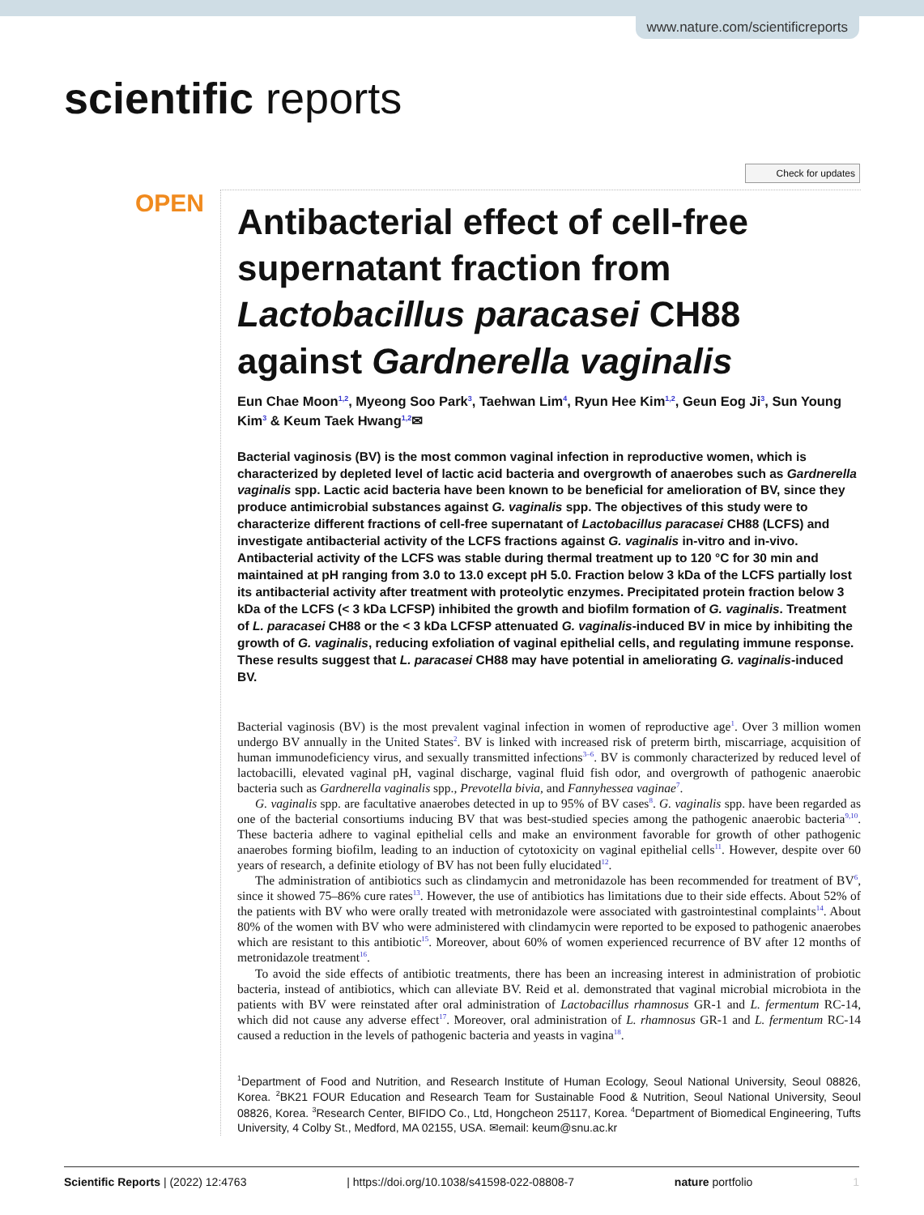www.nature.com/scientificreports
scientific reports
Check for updates
OPEN
Antibacterial effect of cell-free supernatant fraction from Lactobacillus paracasei CH88 against Gardnerella vaginalis
Eun Chae Moon<sup>1,2</sup>, Myeong Soo Park<sup>3</sup>, Taehwan Lim<sup>4</sup>, Ryun Hee Kim<sup>1,2</sup>, Geun Eog Ji<sup>3</sup>, Sun Young Kim<sup>3</sup> & Keum Taek Hwang<sup>1,2</sup>✉
Bacterial vaginosis (BV) is the most common vaginal infection in reproductive women, which is characterized by depleted level of lactic acid bacteria and overgrowth of anaerobes such as Gardnerella vaginalis spp. Lactic acid bacteria have been known to be beneficial for amelioration of BV, since they produce antimicrobial substances against G. vaginalis spp. The objectives of this study were to characterize different fractions of cell-free supernatant of Lactobacillus paracasei CH88 (LCFS) and investigate antibacterial activity of the LCFS fractions against G. vaginalis in-vitro and in-vivo. Antibacterial activity of the LCFS was stable during thermal treatment up to 120 °C for 30 min and maintained at pH ranging from 3.0 to 13.0 except pH 5.0. Fraction below 3 kDa of the LCFS partially lost its antibacterial activity after treatment with proteolytic enzymes. Precipitated protein fraction below 3 kDa of the LCFS (< 3 kDa LCFSP) inhibited the growth and biofilm formation of G. vaginalis. Treatment of L. paracasei CH88 or the < 3 kDa LCFSP attenuated G. vaginalis-induced BV in mice by inhibiting the growth of G. vaginalis, reducing exfoliation of vaginal epithelial cells, and regulating immune response. These results suggest that L. paracasei CH88 may have potential in ameliorating G. vaginalis-induced BV.
Bacterial vaginosis (BV) is the most prevalent vaginal infection in women of reproductive age<sup>1</sup>. Over 3 million women undergo BV annually in the United States<sup>2</sup>. BV is linked with increased risk of preterm birth, miscarriage, acquisition of human immunodeficiency virus, and sexually transmitted infections<sup>3–6</sup>. BV is commonly characterized by reduced level of lactobacilli, elevated vaginal pH, vaginal discharge, vaginal fluid fish odor, and overgrowth of pathogenic anaerobic bacteria such as Gardnerella vaginalis spp., Prevotella bivia, and Fannyhessea vaginae<sup>7</sup>.
G. vaginalis spp. are facultative anaerobes detected in up to 95% of BV cases<sup>8</sup>. G. vaginalis spp. have been regarded as one of the bacterial consortiums inducing BV that was best-studied species among the pathogenic anaerobic bacteria<sup>9,10</sup>. These bacteria adhere to vaginal epithelial cells and make an environment favorable for growth of other pathogenic anaerobes forming biofilm, leading to an induction of cytotoxicity on vaginal epithelial cells<sup>11</sup>. However, despite over 60 years of research, a definite etiology of BV has not been fully elucidated<sup>12</sup>.
The administration of antibiotics such as clindamycin and metronidazole has been recommended for treatment of BV<sup>6</sup>, since it showed 75–86% cure rates<sup>13</sup>. However, the use of antibiotics has limitations due to their side effects. About 52% of the patients with BV who were orally treated with metronidazole were associated with gastrointestinal complaints<sup>14</sup>. About 80% of the women with BV who were administered with clindamycin were reported to be exposed to pathogenic anaerobes which are resistant to this antibiotic<sup>15</sup>. Moreover, about 60% of women experienced recurrence of BV after 12 months of metronidazole treatment<sup>16</sup>.
To avoid the side effects of antibiotic treatments, there has been an increasing interest in administration of probiotic bacteria, instead of antibiotics, which can alleviate BV. Reid et al. demonstrated that vaginal microbial microbiota in the patients with BV were reinstated after oral administration of Lactobacillus rhamnosus GR-1 and L. fermentum RC-14, which did not cause any adverse effect<sup>17</sup>. Moreover, oral administration of L. rhamnosus GR-1 and L. fermentum RC-14 caused a reduction in the levels of pathogenic bacteria and yeasts in vagina<sup>18</sup>.
<sup>1</sup> Department of Food and Nutrition, and Research Institute of Human Ecology, Seoul National University, Seoul 08826, Korea. <sup>2</sup>BK21 FOUR Education and Research Team for Sustainable Food & Nutrition, Seoul National University, Seoul 08826, Korea. <sup>3</sup>Research Center, BIFIDO Co., Ltd, Hongcheon 25117, Korea. <sup>4</sup>Department of Biomedical Engineering, Tufts University, 4 Colby St., Medford, MA 02155, USA. ✉email: keum@snu.ac.kr
Scientific Reports | (2022) 12:4763 | https://doi.org/10.1038/s41598-022-08808-7 nature portfolio 1